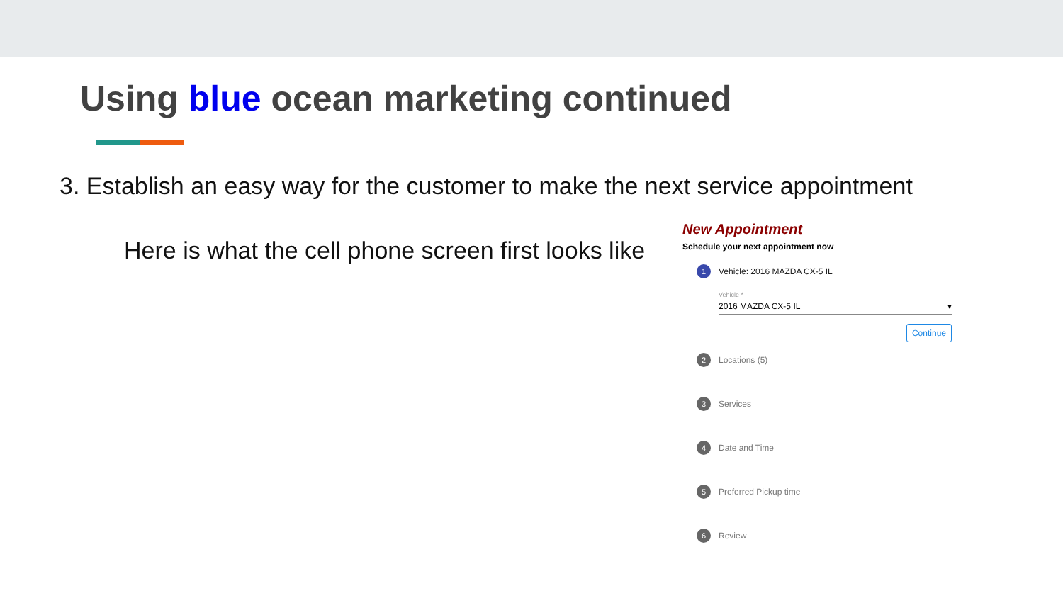Using blue ocean marketing continued
3. Establish an easy way for the customer to make the next service appointment
Here is what the cell phone screen first looks like
New Appointment
Schedule your next appointment now
1 Vehicle: 2016 MAZDA CX-5 IL
Vehicle *
2016 MAZDA CX-5 IL ▾
Continue
2 Locations (5)
3 Services
4 Date and Time
5 Preferred Pickup time
6 Review